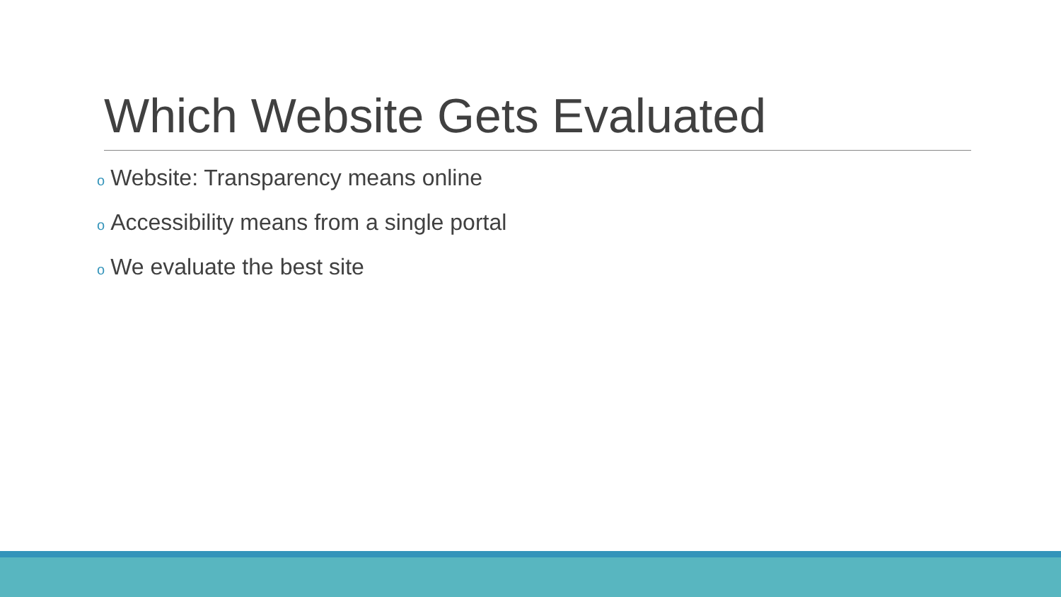Which Website Gets Evaluated
o Website: Transparency means online
o Accessibility means from a single portal
o We evaluate the best site